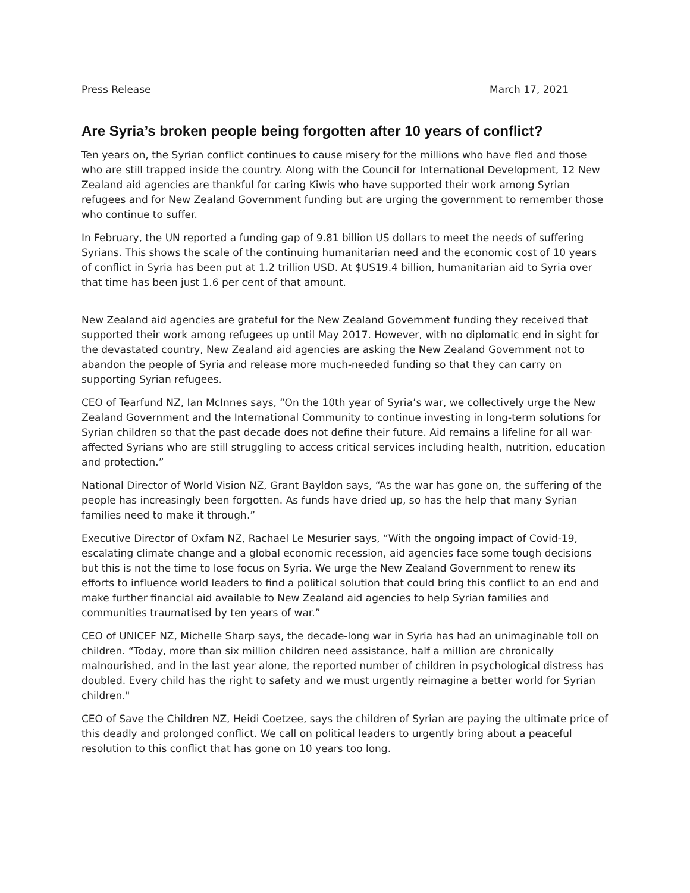Press Release March 17, 2021
Are Syria’s broken people being forgotten after 10 years of conflict?
Ten years on, the Syrian conflict continues to cause misery for the millions who have fled and those who are still trapped inside the country. Along with the Council for International Development, 12 New Zealand aid agencies are thankful for caring Kiwis who have supported their work among Syrian refugees and for New Zealand Government funding but are urging the government to remember those who continue to suffer.
In February, the UN reported a funding gap of 9.81 billion US dollars to meet the needs of suffering Syrians. This shows the scale of the continuing humanitarian need and the economic cost of 10 years of conflict in Syria has been put at 1.2 trillion USD. At $US19.4 billion, humanitarian aid to Syria over that time has been just 1.6 per cent of that amount.
New Zealand aid agencies are grateful for the New Zealand Government funding they received that supported their work among refugees up until May 2017. However, with no diplomatic end in sight for the devastated country, New Zealand aid agencies are asking the New Zealand Government not to abandon the people of Syria and release more much-needed funding so that they can carry on supporting Syrian refugees.
CEO of Tearfund NZ, Ian McInnes says, “On the 10th year of Syria’s war, we collectively urge the New Zealand Government and the International Community to continue investing in long-term solutions for Syrian children so that the past decade does not define their future. Aid remains a lifeline for all war-affected Syrians who are still struggling to access critical services including health, nutrition, education and protection.”
National Director of World Vision NZ, Grant Bayldon says, “As the war has gone on, the suffering of the people has increasingly been forgotten. As funds have dried up, so has the help that many Syrian families need to make it through.”
Executive Director of Oxfam NZ, Rachael Le Mesurier says, “With the ongoing impact of Covid-19, escalating climate change and a global economic recession, aid agencies face some tough decisions but this is not the time to lose focus on Syria. We urge the New Zealand Government to renew its efforts to influence world leaders to find a political solution that could bring this conflict to an end and make further financial aid available to New Zealand aid agencies to help Syrian families and communities traumatised by ten years of war.”
CEO of UNICEF NZ, Michelle Sharp says, the decade-long war in Syria has had an unimaginable toll on children. “Today, more than six million children need assistance, half a million are chronically malnourished, and in the last year alone, the reported number of children in psychological distress has doubled. Every child has the right to safety and we must urgently reimagine a better world for Syrian children."
CEO of Save the Children NZ, Heidi Coetzee, says the children of Syrian are paying the ultimate price of this deadly and prolonged conflict. We call on political leaders to urgently bring about a peaceful resolution to this conflict that has gone on 10 years too long.